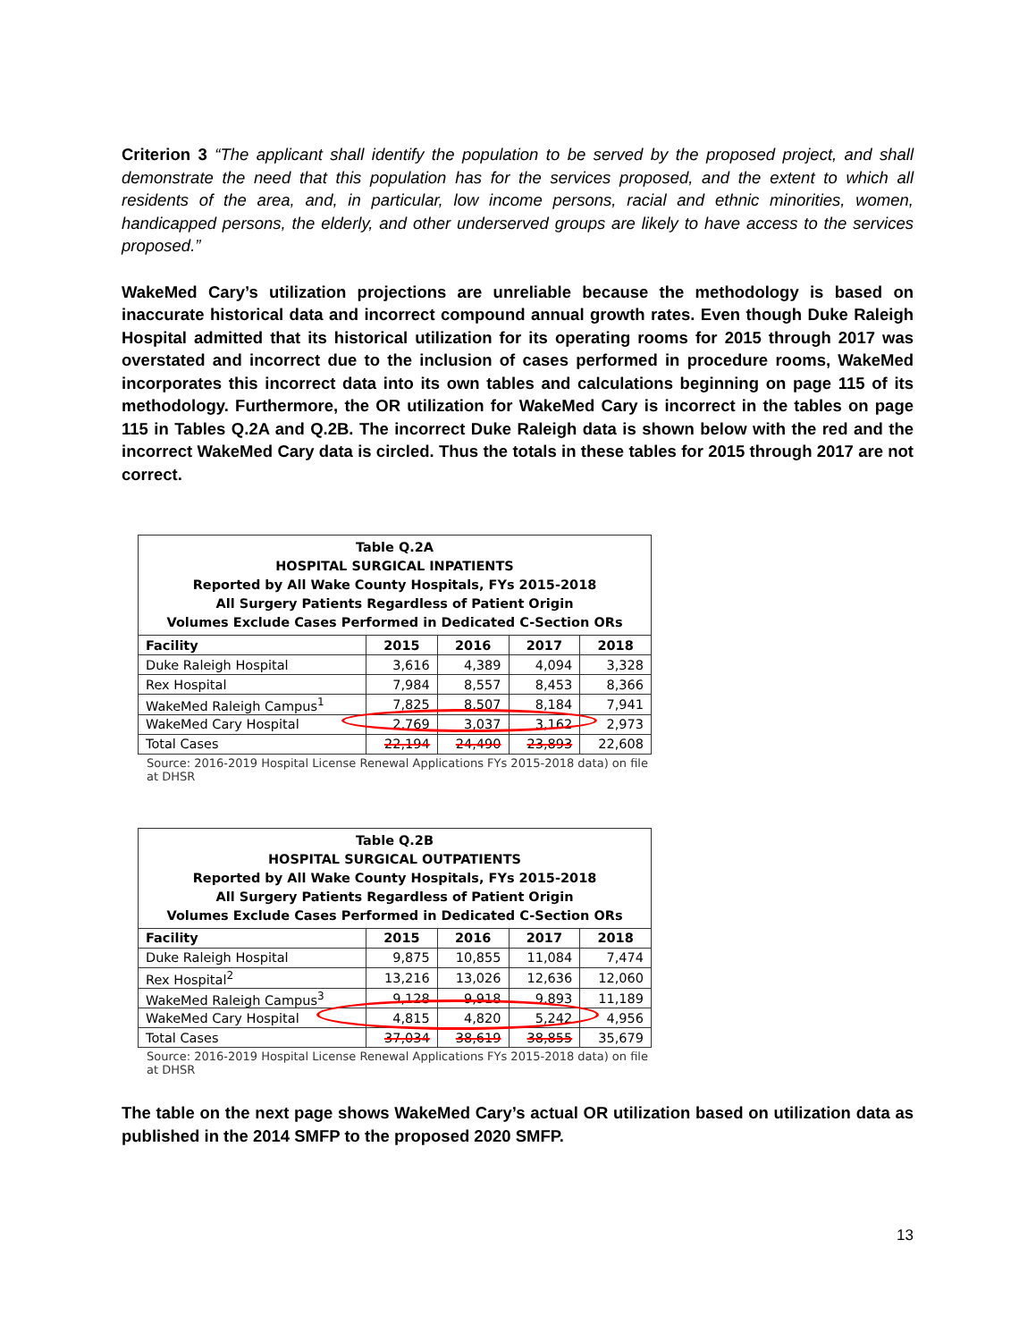Criterion 3 “The applicant shall identify the population to be served by the proposed project, and shall demonstrate the need that this population has for the services proposed, and the extent to which all residents of the area, and, in particular, low income persons, racial and ethnic minorities, women, handicapped persons, the elderly, and other underserved groups are likely to have access to the services proposed.”
WakeMed Cary’s utilization projections are unreliable because the methodology is based on inaccurate historical data and incorrect compound annual growth rates. Even though Duke Raleigh Hospital admitted that its historical utilization for its operating rooms for 2015 through 2017 was overstated and incorrect due to the inclusion of cases performed in procedure rooms, WakeMed incorporates this incorrect data into its own tables and calculations beginning on page 115 of its methodology. Furthermore, the OR utilization for WakeMed Cary is incorrect in the tables on page 115 in Tables Q.2A and Q.2B. The incorrect Duke Raleigh data is shown below with the red and the incorrect WakeMed Cary data is circled. Thus the totals in these tables for 2015 through 2017 are not correct.
| Table Q.2A HOSPITAL SURGICAL INPATIENTS Reported by All Wake County Hospitals, FYs 2015-2018 All Surgery Patients Regardless of Patient Origin Volumes Exclude Cases Performed in Dedicated C-Section ORs | | | | |
| Facility | 2015 | 2016 | 2017 | 2018 |
| Duke Raleigh Hospital | 3,616 | 4,389 | 4,094 | 3,328 |
| Rex Hospital | 7,984 | 8,557 | 8,453 | 8,366 |
| WakeMed Raleigh Campus<sup>1</sup> | 7,825 | 8,507 | 8,184 | 7,941 |
| WakeMed Cary Hospital | 2,769 | 3,037 | 3,162 | 2,973 |
| Total Cases | 22,194 | 24,490 | 23,893 | 22,608 |
Source: 2016-2019 Hospital License Renewal Applications FYs 2015-2018 data) on file at DHSR
| Table Q.2B HOSPITAL SURGICAL OUTPATIENTS Reported by All Wake County Hospitals, FYs 2015-2018 All Surgery Patients Regardless of Patient Origin Volumes Exclude Cases Performed in Dedicated C-Section ORs | | | | |
| Facility | 2015 | 2016 | 2017 | 2018 |
| Duke Raleigh Hospital | 9,875 | 10,855 | 11,084 | 7,474 |
| Rex Hospital<sup>2</sup> | 13,216 | 13,026 | 12,636 | 12,060 |
| WakeMed Raleigh Campus<sup>3</sup> | 9,128 | 9,918 | 9,893 | 11,189 |
| WakeMed Cary Hospital | 4,815 | 4,820 | 5,242 | 4,956 |
| Total Cases | 37,034 | 38,619 | 38,855 | 35,679 |
Source: 2016-2019 Hospital License Renewal Applications FYs 2015-2018 data) on file at DHSR
The table on the next page shows WakeMed Cary’s actual OR utilization based on utilization data as published in the 2014 SMFP to the proposed 2020 SMFP.
13